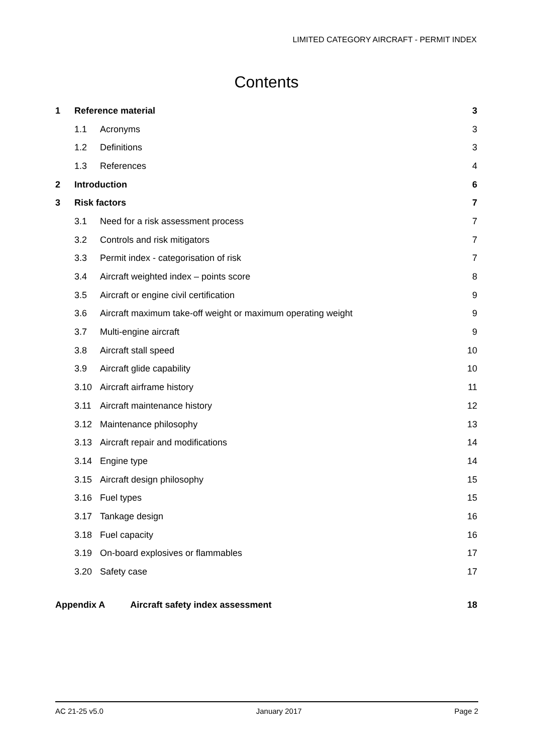LIMITED CATEGORY AIRCRAFT - PERMIT INDEX
Contents
| 1 | Reference material | | 3 |
| | 1.1 | Acronyms | 3 |
| | 1.2 | Definitions | 3 |
| | 1.3 | References | 4 |
| 2 | Introduction | | 6 |
| 3 | Risk factors | | 7 |
| | 3.1 | Need for a risk assessment process | 7 |
| | 3.2 | Controls and risk mitigators | 7 |
| | 3.3 | Permit index - categorisation of risk | 7 |
| | 3.4 | Aircraft weighted index – points score | 8 |
| | 3.5 | Aircraft or engine civil certification | 9 |
| | 3.6 | Aircraft maximum take-off weight or maximum operating weight | 9 |
| | 3.7 | Multi-engine aircraft | 9 |
| | 3.8 | Aircraft stall speed | 10 |
| | 3.9 | Aircraft glide capability | 10 |
| | 3.10 | Aircraft airframe history | 11 |
| | 3.11 | Aircraft maintenance history | 12 |
| | 3.12 | Maintenance philosophy | 13 |
| | 3.13 | Aircraft repair and modifications | 14 |
| | 3.14 | Engine type | 14 |
| | 3.15 | Aircraft design philosophy | 15 |
| | 3.16 | Fuel types | 15 |
| | 3.17 | Tankage design | 16 |
| | 3.18 | Fuel capacity | 16 |
| | 3.19 | On-board explosives or flammables | 17 |
| | 3.20 | Safety case | 17 |
| Appendix A Aircraft safety index assessment | | | 18 |
AC 21-25 v5.0 January 2017 Page 2